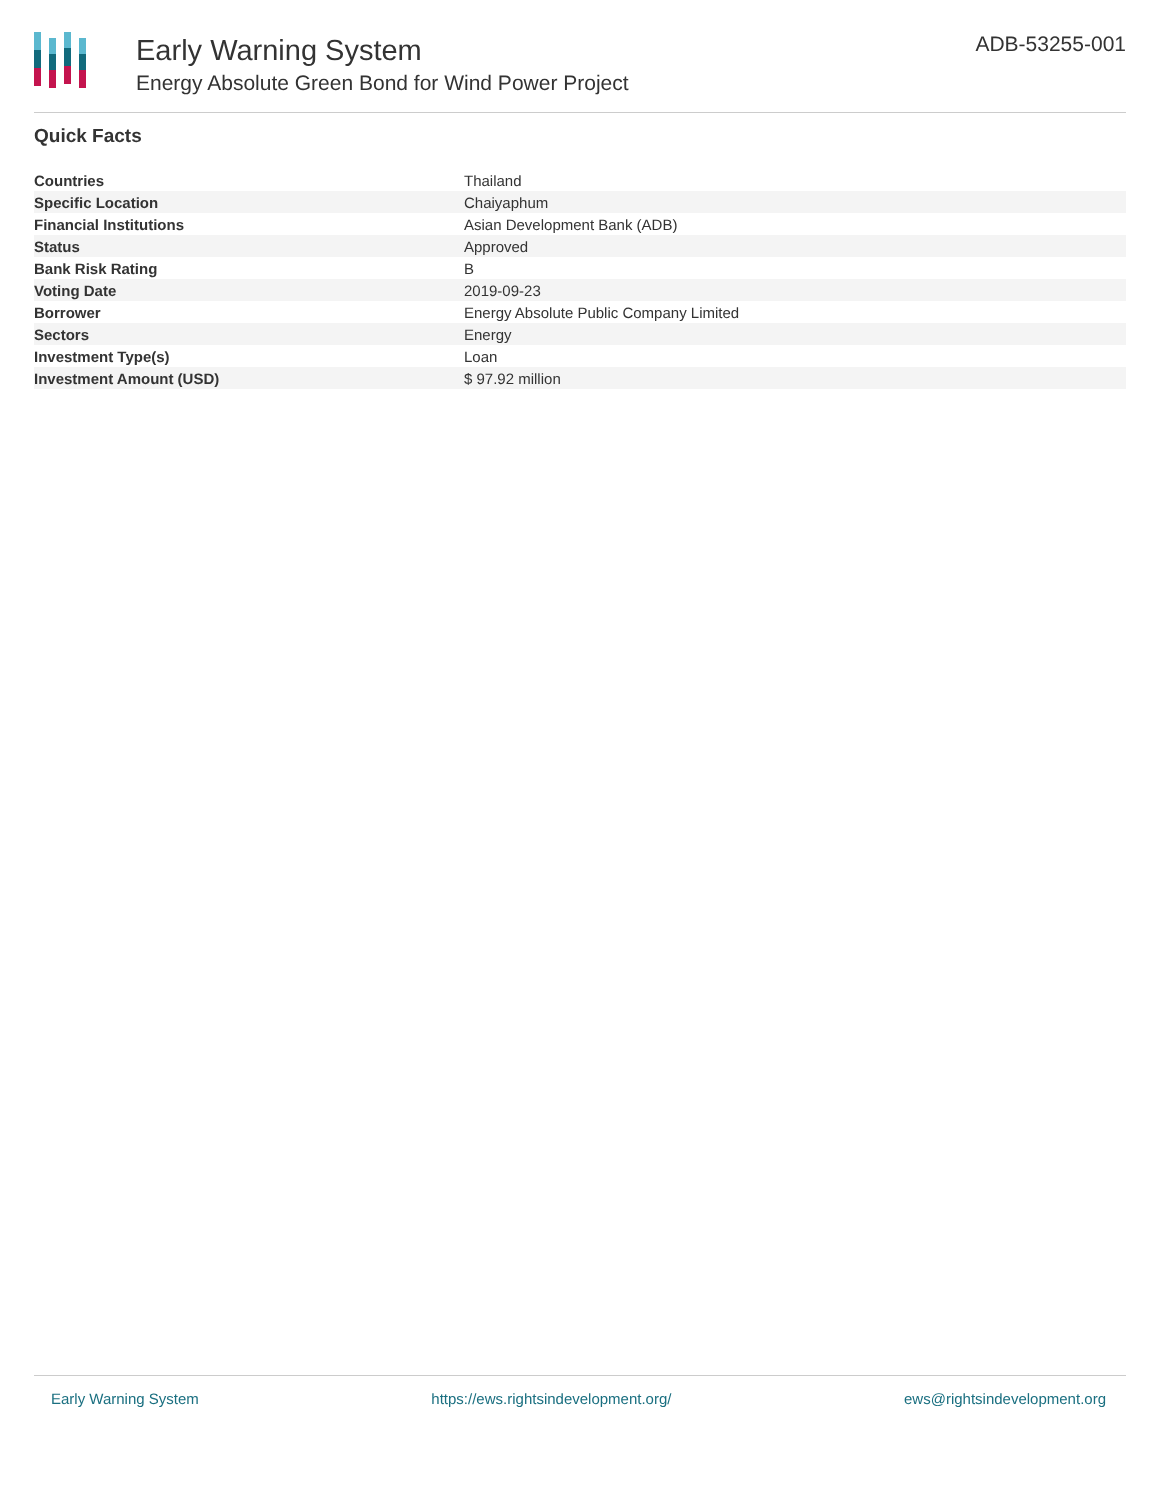Early Warning System
Energy Absolute Green Bond for Wind Power Project
ADB-53255-001
Quick Facts
| Countries | Thailand |
| Specific Location | Chaiyaphum |
| Financial Institutions | Asian Development Bank (ADB) |
| Status | Approved |
| Bank Risk Rating | B |
| Voting Date | 2019-09-23 |
| Borrower | Energy Absolute Public Company Limited |
| Sectors | Energy |
| Investment Type(s) | Loan |
| Investment Amount (USD) | $ 97.92 million |
Early Warning System https://ews.rightsindevelopment.org/ ews@rightsindevelopment.org